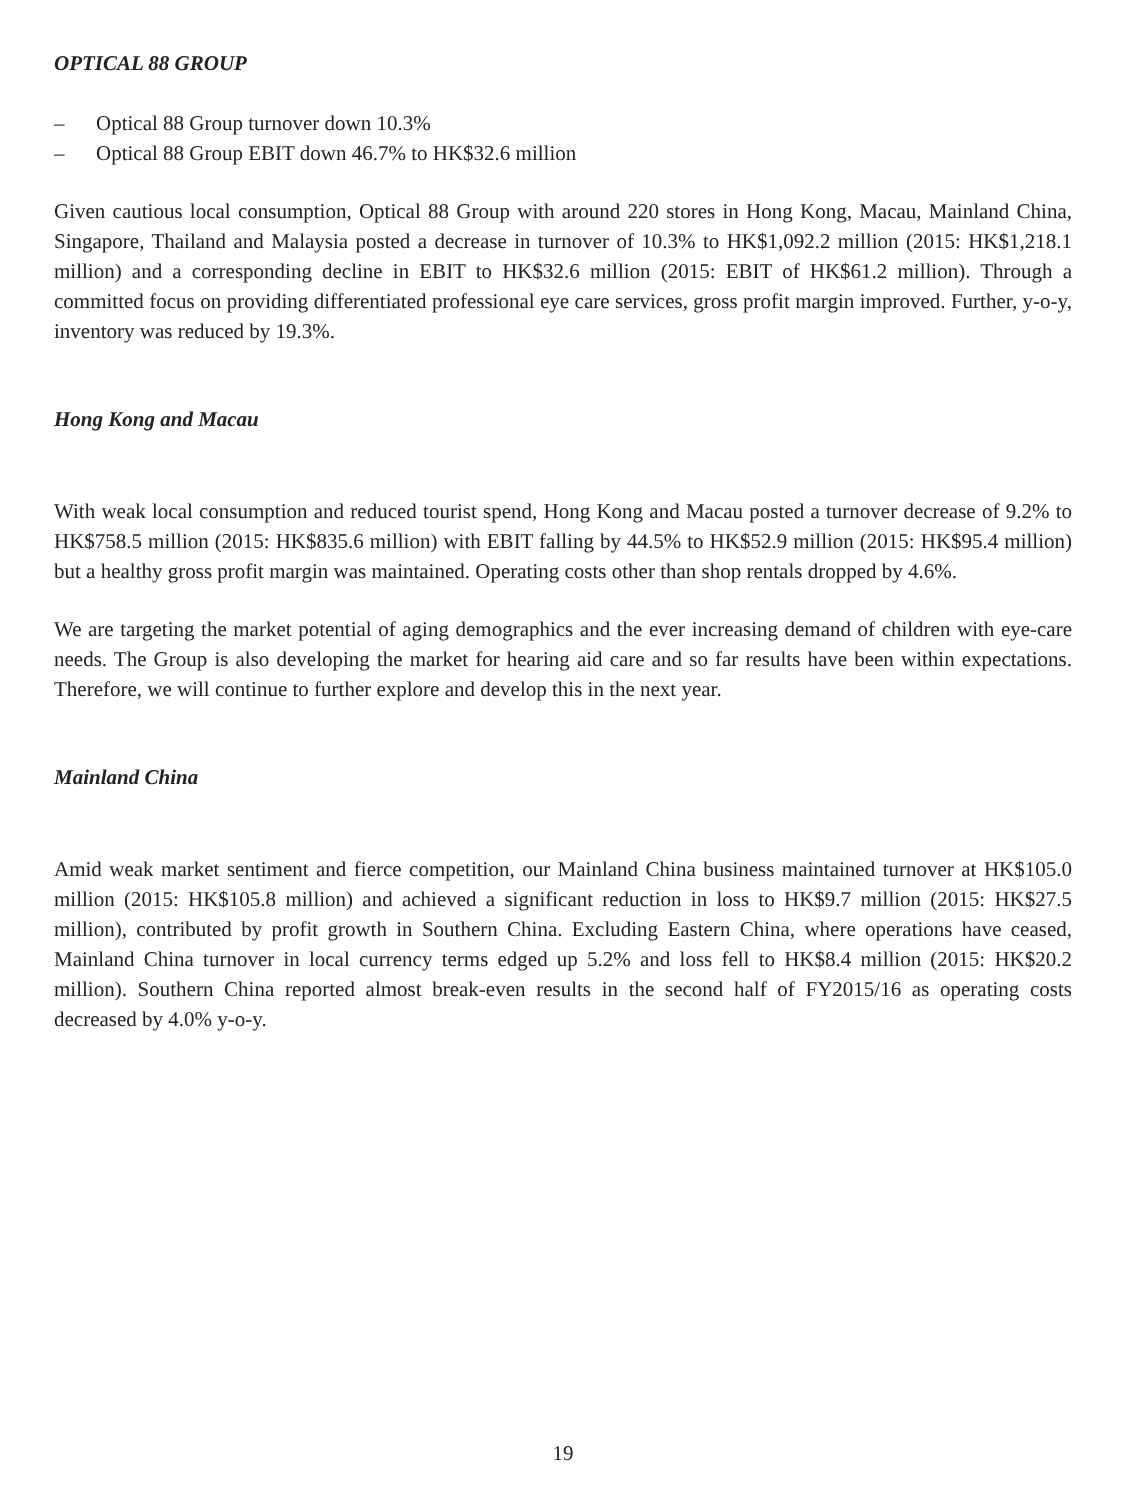OPTICAL 88 GROUP
– Optical 88 Group turnover down 10.3%
– Optical 88 Group EBIT down 46.7% to HK$32.6 million
Given cautious local consumption, Optical 88 Group with around 220 stores in Hong Kong, Macau, Mainland China, Singapore, Thailand and Malaysia posted a decrease in turnover of 10.3% to HK$1,092.2 million (2015: HK$1,218.1 million) and a corresponding decline in EBIT to HK$32.6 million (2015: EBIT of HK$61.2 million). Through a committed focus on providing differentiated professional eye care services, gross profit margin improved. Further, y-o-y, inventory was reduced by 19.3%.
Hong Kong and Macau
With weak local consumption and reduced tourist spend, Hong Kong and Macau posted a turnover decrease of 9.2% to HK$758.5 million (2015: HK$835.6 million) with EBIT falling by 44.5% to HK$52.9 million (2015: HK$95.4 million) but a healthy gross profit margin was maintained. Operating costs other than shop rentals dropped by 4.6%.
We are targeting the market potential of aging demographics and the ever increasing demand of children with eye-care needs. The Group is also developing the market for hearing aid care and so far results have been within expectations. Therefore, we will continue to further explore and develop this in the next year.
Mainland China
Amid weak market sentiment and fierce competition, our Mainland China business maintained turnover at HK$105.0 million (2015: HK$105.8 million) and achieved a significant reduction in loss to HK$9.7 million (2015: HK$27.5 million), contributed by profit growth in Southern China. Excluding Eastern China, where operations have ceased, Mainland China turnover in local currency terms edged up 5.2% and loss fell to HK$8.4 million (2015: HK$20.2 million). Southern China reported almost break-even results in the second half of FY2015/16 as operating costs decreased by 4.0% y-o-y.
19